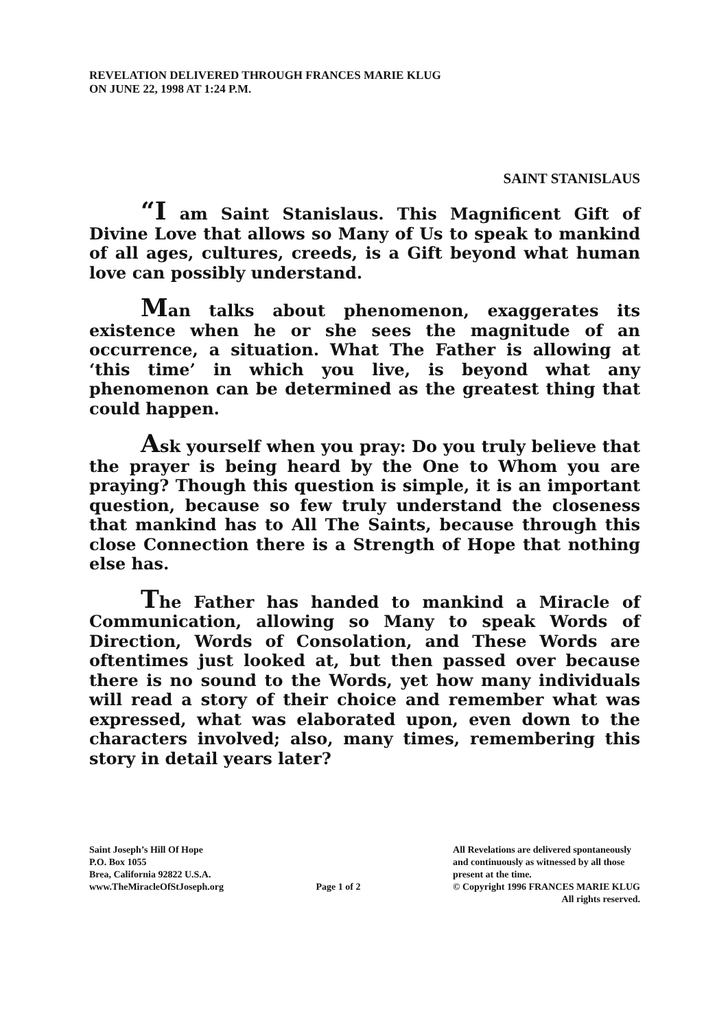REVELATION DELIVERED THROUGH FRANCES MARIE KLUG
ON JUNE 22, 1998 AT 1:24 P.M.
SAINT STANISLAUS
“I am Saint Stanislaus. This Magnificent Gift of Divine Love that allows so Many of Us to speak to mankind of all ages, cultures, creeds, is a Gift beyond what human love can possibly understand.
Man talks about phenomenon, exaggerates its existence when he or she sees the magnitude of an occurrence, a situation. What The Father is allowing at ‘this time’ in which you live, is beyond what any phenomenon can be determined as the greatest thing that could happen.
Ask yourself when you pray: Do you truly believe that the prayer is being heard by the One to Whom you are praying? Though this question is simple, it is an important question, because so few truly understand the closeness that mankind has to All The Saints, because through this close Connection there is a Strength of Hope that nothing else has.
The Father has handed to mankind a Miracle of Communication, allowing so Many to speak Words of Direction, Words of Consolation, and These Words are oftentimes just looked at, but then passed over because there is no sound to the Words, yet how many individuals will read a story of their choice and remember what was expressed, what was elaborated upon, even down to the characters involved; also, many times, remembering this story in detail years later?
Saint Joseph’s Hill Of Hope
P.O. Box 1055
Brea, California 92822 U.S.A.
www.TheMiracleOfStJoseph.org
Page 1 of 2 All Revelations are delivered spontaneously
and continuously as witnessed by all those
present at the time.
© Copyright 1996 FRANCES MARIE KLUG
All rights reserved.